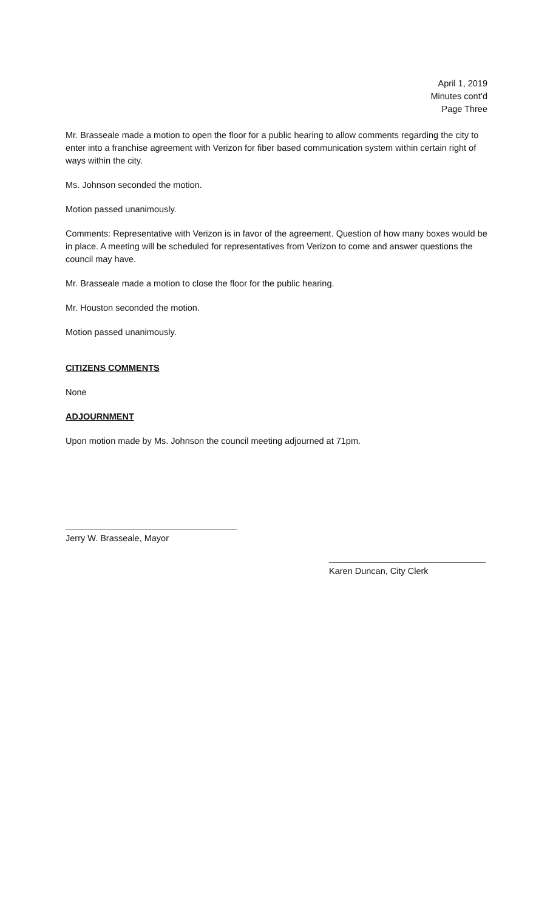April 1, 2019
Minutes cont’d
Page Three
Mr. Brasseale made a motion to open the floor for a public hearing to allow comments regarding the city to enter into a franchise agreement with Verizon for fiber based communication system within certain right of ways within the city.
Ms. Johnson seconded the motion.
Motion passed unanimously.
Comments: Representative with Verizon is in favor of the agreement. Question of how many boxes would be in place. A meeting will be scheduled for representatives from Verizon to come and answer questions the council may have.
Mr. Brasseale made a motion to close the floor for the public hearing.
Mr. Houston seconded the motion.
Motion passed unanimously.
CITIZENS COMMENTS
None
ADJOURNMENT
Upon motion made by Ms. Johnson the council meeting adjourned at 71pm.
___________________________________
Jerry W. Brasseale, Mayor
________________________________
Karen Duncan, City Clerk